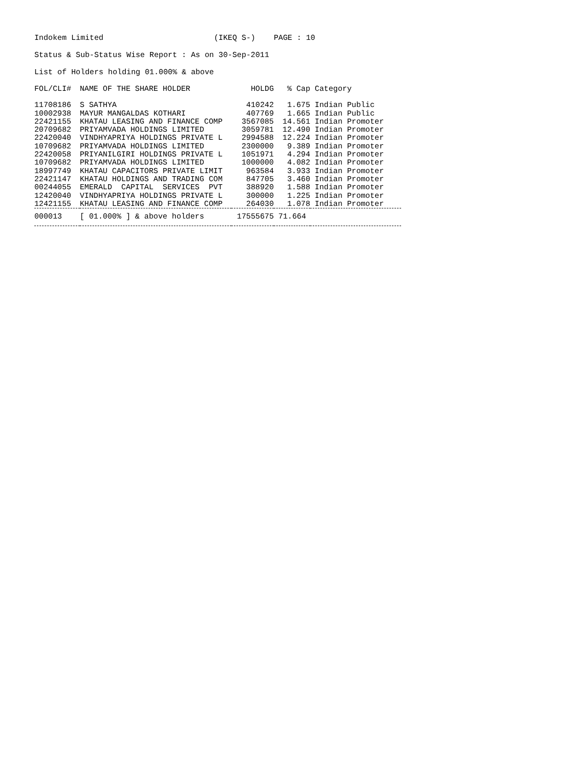Indokem Limited (IKEQ S-) PAGE : 10
Status & Sub-Status Wise Report : As on 30-Sep-2011
List of Holders holding 01.000% & above
| FOL/CLI# | NAME OF THE SHARE HOLDER | HOLDG | % Cap | Category |
| --- | --- | --- | --- | --- |
| 11708186 | S SATHYA | 410242 | 1.675 | Indian Public |
| 10002938 | MAYUR MANGALDAS KOTHARI | 407769 | 1.665 | Indian Public |
| 22421155 | KHATAU LEASING AND FINANCE COMP | 3567085 | 14.561 | Indian Promoter |
| 20709682 | PRIYAMVADA HOLDINGS LIMITED | 3059781 | 12.490 | Indian Promoter |
| 22420040 | VINDHYAPRIYA HOLDINGS PRIVATE L | 2994588 | 12.224 | Indian Promoter |
| 10709682 | PRIYAMVADA HOLDINGS LIMITED | 2300000 | 9.389 | Indian Promoter |
| 22420058 | PRIYANILGIRI HOLDINGS PRIVATE L | 1051971 | 4.294 | Indian Promoter |
| 10709682 | PRIYAMVADA HOLDINGS LIMITED | 1000000 | 4.082 | Indian Promoter |
| 18997749 | KHATAU CAPACITORS PRIVATE LIMIT | 963584 | 3.933 | Indian Promoter |
| 22421147 | KHATAU HOLDINGS AND TRADING COM | 847705 | 3.460 | Indian Promoter |
| 00244055 | EMERALD CAPITAL SERVICES PVT | 388920 | 1.588 | Indian Promoter |
| 12420040 | VINDHYAPRIYA HOLDINGS PRIVATE L | 300000 | 1.225 | Indian Promoter |
| 12421155 | KHATAU LEASING AND FINANCE COMP | 264030 | 1.078 | Indian Promoter |
| 000013 | [ 01.000% ] & above holders | 17555675 | 71.664 | |